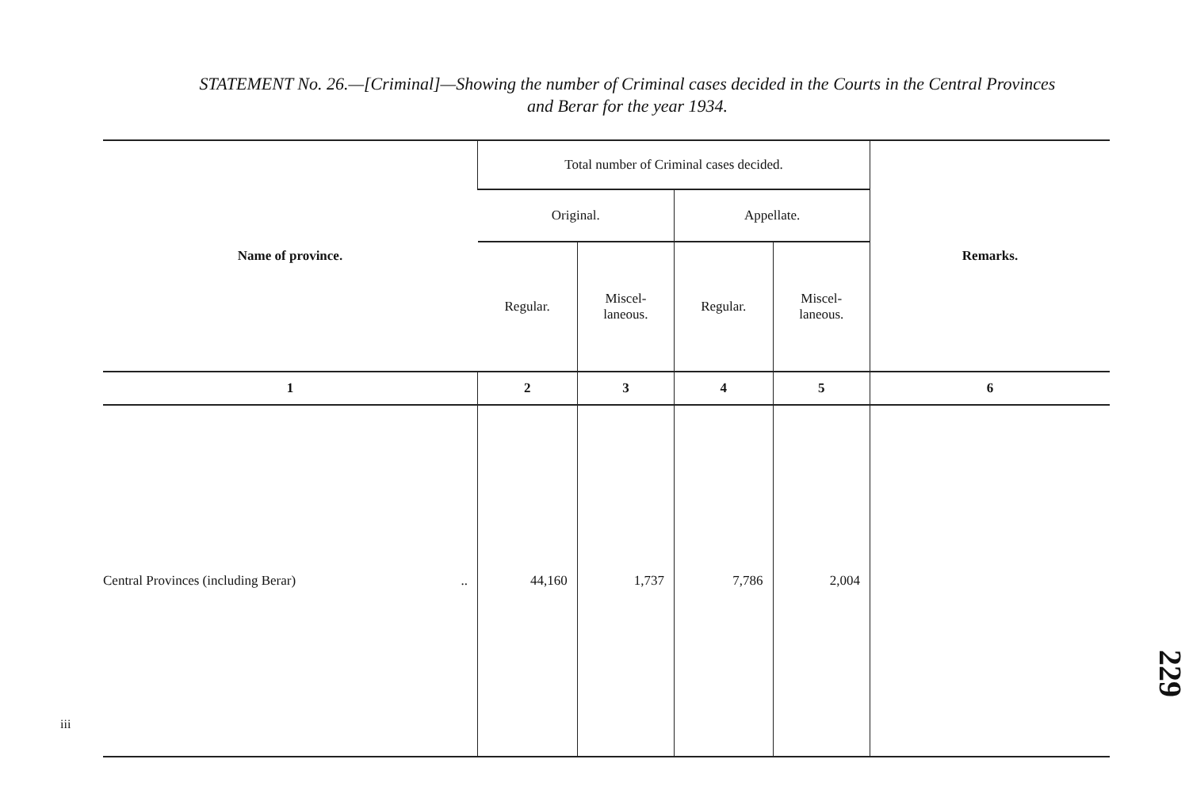STATEMENT No. 26.—[Criminal]—Showing the number of Criminal cases decided in the Courts in the Central Provinces
and Berar for the year 1934.
| Name of province. | Total number of Criminal cases decided. | | | | Remarks. |
| --- | --- | --- | --- | --- | --- |
| | Original. | | Appellate. | | |
| | Regular. | Miscel- laneous. | Regular. | Miscel- laneous. | |
| 1 | 2 | 3 | 4 | 5 | 6 |
| Central Provinces (including Berar) .. | 44,160 | 1,737 | 7,786 | 2,004 | |
229
iii